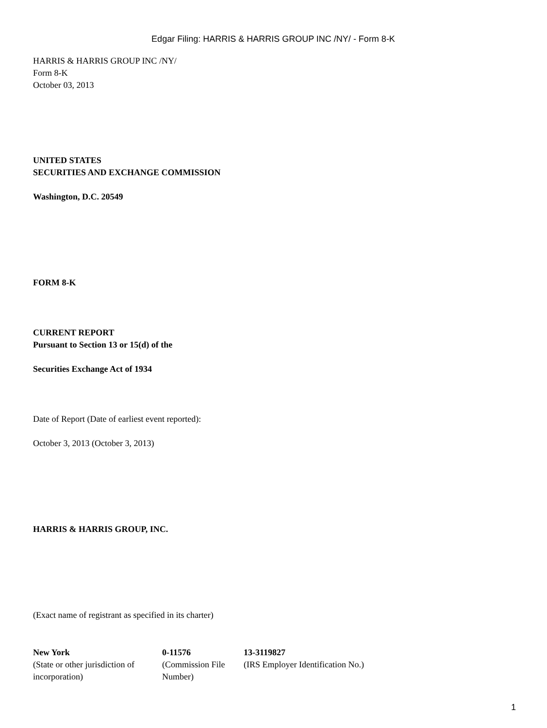Edgar Filing: HARRIS & HARRIS GROUP INC /NY/ - Form 8-K
HARRIS & HARRIS GROUP INC /NY/
Form 8-K
October 03, 2013
UNITED STATES
SECURITIES AND EXCHANGE COMMISSION
Washington, D.C. 20549
FORM 8-K
CURRENT REPORT
Pursuant to Section 13 or 15(d) of the
Securities Exchange Act of 1934
Date of Report (Date of earliest event reported):
October 3, 2013 (October 3, 2013)
HARRIS & HARRIS GROUP, INC.
(Exact name of registrant as specified in its charter)
| New York | 0-11576 | 13-3119827 |
| (State or other jurisdiction of incorporation) | (Commission File Number) | (IRS Employer Identification No.) |
1